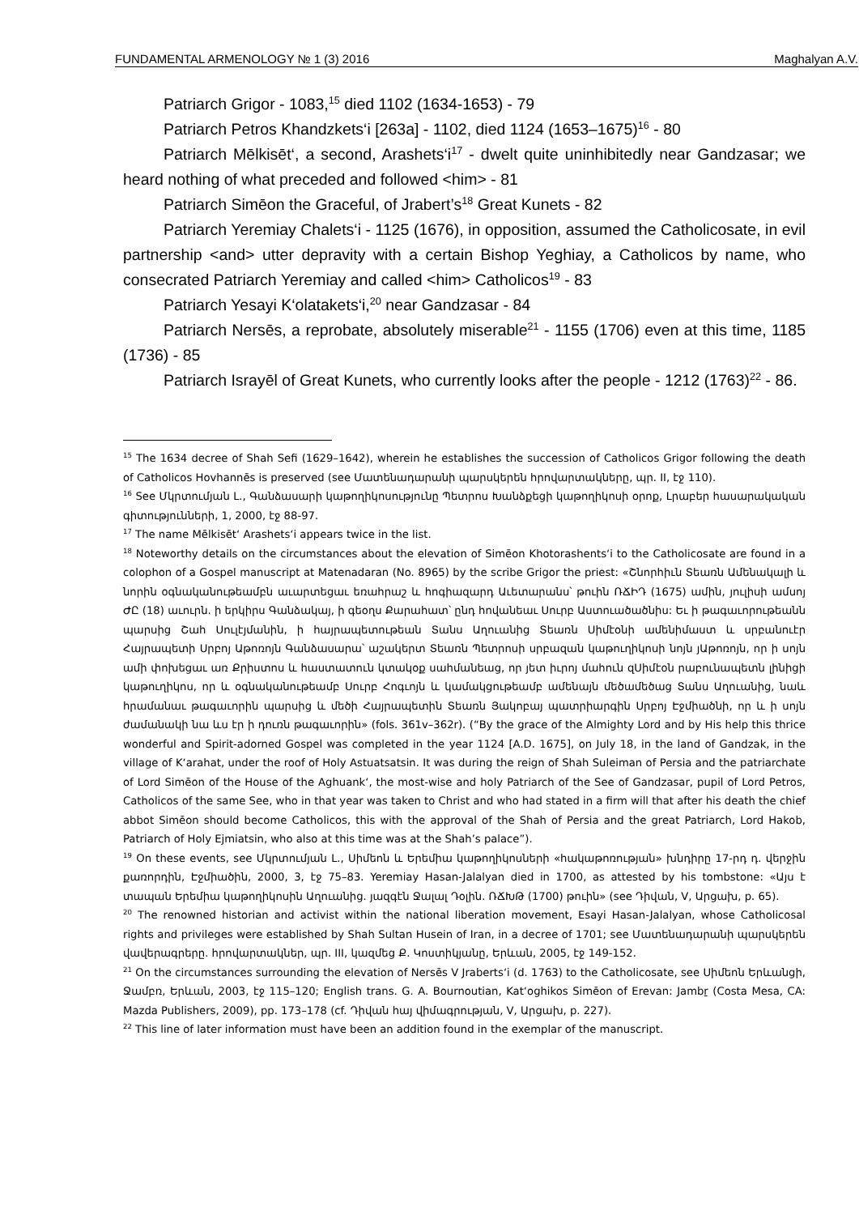FUNDAMENTAL ARMENOLOGY № 1 (3) 2016 Maghalyan A.V.
Patriarch Grigor - 1083,<sup>15</sup> died 1102 (1634-1653) - 79
Patriarch Petros Khandzkets‘i [263a] - 1102, died 1124 (1653–1675)<sup>16</sup> - 80
Patriarch Mēlkisēt‘, a second, Arashets‘i<sup>17</sup> - dwelt quite uninhibitedly near Gandzasar; we heard nothing of what preceded and followed <him> - 81
Patriarch Simēon the Graceful, of Jrabert’s<sup>18</sup> Great Kunets - 82
Patriarch Yeremiay Chalets‘i - 1125 (1676), in opposition, assumed the Catholicosate, in evil partnership <and> utter depravity with a certain Bishop Yeghiay, a Catholicos by name, who consecrated Patriarch Yeremiay and called <him> Catholicos<sup>19</sup> - 83
Patriarch Yesayi K‘olatakets‘i,<sup>20</sup> near Gandzasar - 84
Patriarch Nersēs, a reprobate, absolutely miserable<sup>21</sup> - 1155 (1706) even at this time, 1185 (1736) - 85
Patriarch Israyēl of Great Kunets, who currently looks after the people - 1212 (1763)<sup>22</sup> - 86.
<sup>15</sup> The 1634 decree of Shah Sefi (1629–1642), wherein he establishes the succession of Catholicos Grigor following the death of Catholicos Hovhannēs is preserved (see Մատենադարանի պարսկերեն հրովարտակները, պր. II, էջ 110).
<sup>16</sup> See Մկրտումյան Լ., Գանձասարի կաթողիկոսությունը Պետրոս Խանձքեցի կաթողիկոսի օրոք, Լրաբեր հասարակական գիտությունների, 1, 2000, էջ 88-97.
<sup>17</sup> The name Mēlkisēt‘ Arashets‘i appears twice in the list.
<sup>18</sup> Noteworthy details on the circumstances about the elevation of Simēon Khotorashents‘i to the Catholicosate are found in a colophon of a Gospel manuscript at Matenadaran (No. 8965) by the scribe Grigor the priest: «Շնորհիւն Տեառն Ամենակալի և նորին օգնականութեամբն աւարտեցաւ եռահրաշ և հոգիազարդ Աւետարանս՝ թուին ՌՃԻԴ (1675) ամին, յուլիսի ամսոյ ԺԸ (18) աւուրն. ի երկիրս Գանձակայ, ի գեօղս Քարահատ՝ ընդ հովանեաւ Սուրբ Աստուածածնիս: Եւ ի թագաւորութեանն պարսից Շահ Սուլէյմանին, ի հայրապետութեան Տանս Աղուանից Տեառն Սիմէօնի ամենիմաստ և սրբանուէր Հայրապետի Սրբոյ Աթոռոյն Գանձասարա՝ աշակերտ Տեառն Պետրոսի սրբազան կաթուղիկոսի նոյն յԱթոռոյն, որ ի սոյն ամի փոխեցաւ առ Քրիստոս և հաստատուն կտակօք սահմանեաց, որ յետ իւրոյ մահուն զՍիմէօն րաբունապետն լինիցի կաթուղիկոս, որ և օգնականութեամբ Սուրբ Հոգւոյն և կամակցութեամբ ամենայն մեծամեծաց Տանս Աղուանից, նաև հրամանաւ թագաւորին պարսից և մեծի Հայրապետին Տեառն Յակոբայ պատրիարգին Սրբոյ Էջմիածնի, որ և ի սոյն ժամանակի նա ևս էր ի դուռն թագաւորին» (fols. 361v–362r). (“By the grace of the Almighty Lord and by His help this thrice wonderful and Spirit-adorned Gospel was completed in the year 1124 [A.D. 1675], on July 18, in the land of Gandzak, in the village of K‘arahat, under the roof of Holy Astuatsatsin. It was during the reign of Shah Suleiman of Persia and the patriarchate of Lord Simēon of the House of the Aghuank‘, the most-wise and holy Patriarch of the See of Gandzasar, pupil of Lord Petros, Catholicos of the same See, who in that year was taken to Christ and who had stated in a firm will that after his death the chief abbot Simēon should become Catholicos, this with the approval of the Shah of Persia and the great Patriarch, Lord Hakob, Patriarch of Holy Ejmiatsin, who also at this time was at the Shah’s palace”).
<sup>19</sup> On these events, see Մկրտումյան Լ., Սիմեոն և Երեմիա կաթողիկոսների «հակաթոռության» խնդիրը 17-րդ դ. վերջին քառորդին, Էջմիածին, 2000, 3, էջ 75–83. Yeremiay Hasan-Jalalyan died in 1700, as attested by his tombstone: «Այս է տապան Երեմիա կաթողիկոսին Աղուանից. յազգէն Ջալալ Դօլին. ՌՃԽԹ (1700) թուին» (see Դիվան, V, Արցախ, p. 65).
<sup>20</sup> The renowned historian and activist within the national liberation movement, Esayi Hasan-Jalalyan, whose Catholicosal rights and privileges were established by Shah Sultan Husein of Iran, in a decree of 1701; see Մատենադարանի պարսկերեն վավերագրերը. հրովարտակներ, պր. III, կազմեց Ք. Կոստիկյանը, Երևան, 2005, էջ 149-152.
<sup>21</sup> On the circumstances surrounding the elevation of Nersēs V Jraberts‘i (d. 1763) to the Catholicosate, see Սիմեոն Երևանցի, Ջամբռ, Երևան, 2003, էջ 115–120; English trans. G. A. Bournoutian, Kat‘oghikos Simēon of Erevan: Jambṟ (Costa Mesa, CA: Mazda Publishers, 2009), pp. 173–178 (cf. Դիվան հայ վիմագրության, V, Արցախ, p. 227).
<sup>22</sup> This line of later information must have been an addition found in the exemplar of the manuscript.